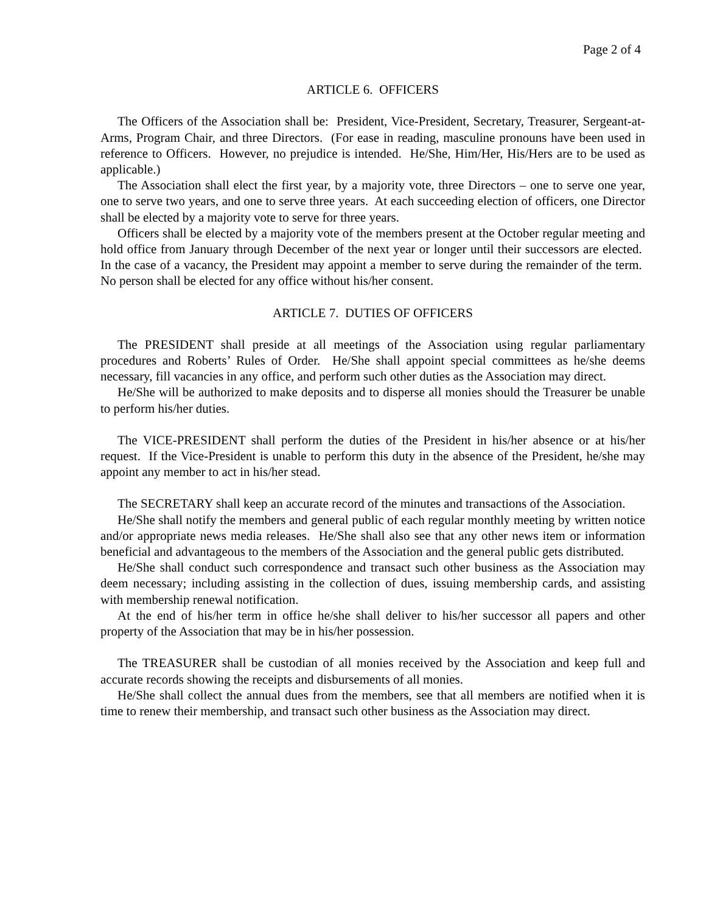Page 2 of 4
ARTICLE 6. OFFICERS
The Officers of the Association shall be: President, Vice-President, Secretary, Treasurer, Sergeant-at-Arms, Program Chair, and three Directors. (For ease in reading, masculine pronouns have been used in reference to Officers. However, no prejudice is intended. He/She, Him/Her, His/Hers are to be used as applicable.)
The Association shall elect the first year, by a majority vote, three Directors – one to serve one year, one to serve two years, and one to serve three years. At each succeeding election of officers, one Director shall be elected by a majority vote to serve for three years.
Officers shall be elected by a majority vote of the members present at the October regular meeting and hold office from January through December of the next year or longer until their successors are elected. In the case of a vacancy, the President may appoint a member to serve during the remainder of the term. No person shall be elected for any office without his/her consent.
ARTICLE 7. DUTIES OF OFFICERS
The PRESIDENT shall preside at all meetings of the Association using regular parliamentary procedures and Roberts’ Rules of Order. He/She shall appoint special committees as he/she deems necessary, fill vacancies in any office, and perform such other duties as the Association may direct.
He/She will be authorized to make deposits and to disperse all monies should the Treasurer be unable to perform his/her duties.
The VICE-PRESIDENT shall perform the duties of the President in his/her absence or at his/her request. If the Vice-President is unable to perform this duty in the absence of the President, he/she may appoint any member to act in his/her stead.
The SECRETARY shall keep an accurate record of the minutes and transactions of the Association.
He/She shall notify the members and general public of each regular monthly meeting by written notice and/or appropriate news media releases. He/She shall also see that any other news item or information beneficial and advantageous to the members of the Association and the general public gets distributed.
He/She shall conduct such correspondence and transact such other business as the Association may deem necessary; including assisting in the collection of dues, issuing membership cards, and assisting with membership renewal notification.
At the end of his/her term in office he/she shall deliver to his/her successor all papers and other property of the Association that may be in his/her possession.
The TREASURER shall be custodian of all monies received by the Association and keep full and accurate records showing the receipts and disbursements of all monies.
He/She shall collect the annual dues from the members, see that all members are notified when it is time to renew their membership, and transact such other business as the Association may direct.